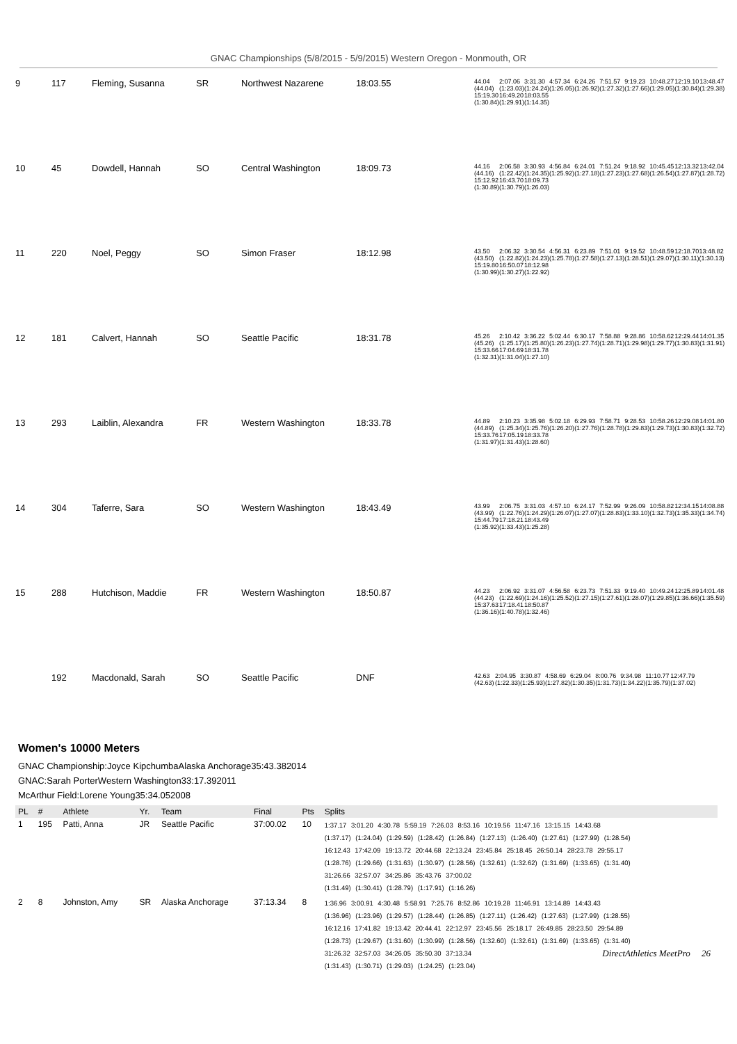GNAC Championships (5/8/2015 - 5/9/2015) Western Oregon - Monmouth, OR
| 9 | 117 | Fleming, Susanna | SR | Northwest Nazarene | 18:03.55 | / 44.04 / 2:07.06 / 3:31.30 / 4:57.34 / 6:24.26 / 7:51.57 / 9:19.23 / 10:48.27 / 12:19.10 / 13:48.47 / / (44.04) / (1:23.03) / (1:24.24) / (1:26.05) / (1:26.92) / (1:27.32) / (1:27.66) / (1:29.05) / (1:30.84) / (1:29.38) / / 15:19.30 / 16:49.20 / 18:03.55 / / / / / / / / / (1:30.84) / (1:29.91) / (1:14.35) / / / / / / / / |
| 10 | 45 | Dowdell, Hannah | SO | Central Washington | 18:09.73 | / 44.16 / 2:06.58 / 3:30.93 / 4:56.84 / 6:24.01 / 7:51.24 / 9:18.92 / 10:45.45 / 12:13.32 / 13:42.04 / / (44.16) / (1:22.42) / (1:24.35) / (1:25.92) / (1:27.18) / (1:27.23) / (1:27.68) / (1:26.54) / (1:27.87) / (1:28.72) / / 15:12.92 / 16:43.70 / 18:09.73 / / / / / / / / / (1:30.89) / (1:30.79) / (1:26.03) / / / / / / / / |
| 11 | 220 | Noel, Peggy | SO | Simon Fraser | 18:12.98 | / 43.50 / 2:06.32 / 3:30.54 / 4:56.31 / 6:23.89 / 7:51.01 / 9:19.52 / 10:48.59 / 12:18.70 / 13:48.82 / / (43.50) / (1:22.82) / (1:24.23) / (1:25.78) / (1:27.58) / (1:27.13) / (1:28.51) / (1:29.07) / (1:30.11) / (1:30.13) / / 15:19.80 / 16:50.07 / 18:12.98 / / / / / / / / / (1:30.99) / (1:30.27) / (1:22.92) / / / / / / / / |
| 12 | 181 | Calvert, Hannah | SO | Seattle Pacific | 18:31.78 | / 45.26 / 2:10.42 / 3:36.22 / 5:02.44 / 6:30.17 / 7:58.88 / 9:28.86 / 10:58.62 / 12:29.44 / 14:01.35 / / (45.26) / (1:25.17) / (1:25.80) / (1:26.23) / (1:27.74) / (1:28.71) / (1:29.98) / (1:29.77) / (1:30.83) / (1:31.91) / / 15:33.66 / 17:04.69 / 18:31.78 / / / / / / / / / (1:32.31) / (1:31.04) / (1:27.10) / / / / / / / / |
| 13 | 293 | Laiblin, Alexandra | FR | Western Washington | 18:33.78 | / 44.89 / 2:10.23 / 3:35.98 / 5:02.18 / 6:29.93 / 7:58.71 / 9:28.53 / 10:58.26 / 12:29.08 / 14:01.80 / / (44.89) / (1:25.34) / (1:25.76) / (1:26.20) / (1:27.76) / (1:28.78) / (1:29.83) / (1:29.73) / (1:30.83) / (1:32.72) / / 15:33.76 / 17:05.19 / 18:33.78 / / / / / / / / / (1:31.97) / (1:31.43) / (1:28.60) / / / / / / / / |
| 14 | 304 | Taferre, Sara | SO | Western Washington | 18:43.49 | / 43.99 / 2:06.75 / 3:31.03 / 4:57.10 / 6:24.17 / 7:52.99 / 9:26.09 / 10:58.82 / 12:34.15 / 14:08.88 / / (43.99) / (1:22.76) / (1:24.29) / (1:26.07) / (1:27.07) / (1:28.83) / (1:33.10) / (1:32.73) / (1:35.33) / (1:34.74) / / 15:44.79 / 17:18.21 / 18:43.49 / / / / / / / / / (1:35.92) / (1:33.43) / (1:25.28) / / / / / / / / |
| 15 | 288 | Hutchison, Maddie | FR | Western Washington | 18:50.87 | / 44.23 / 2:06.92 / 3:31.07 / 4:56.58 / 6:23.73 / 7:51.33 / 9:19.40 / 10:49.24 / 12:25.89 / 14:01.48 / / (44.23) / (1:22.69) / (1:24.16) / (1:25.52) / (1:27.15) / (1:27.61) / (1:28.07) / (1:29.85) / (1:36.66) / (1:35.59) / / 15:37.63 / 17:18.41 / 18:50.87 / / / / / / / / / (1:36.16) / (1:40.78) / (1:32.46) / / / / / / / / |
| | 192 | Macdonald, Sarah | SO | Seattle Pacific | DNF | / 42.63 / 2:04.95 / 3:30.87 / 4:58.69 / 6:29.04 / 8:00.76 / 9:34.98 / 11:10.77 / 12:47.79 / / (42.63) / (1:22.33) / (1:25.93) / (1:27.82) / (1:30.35) / (1:31.73) / (1:34.22) / (1:35.79) / (1:37.02) / |
Women's 10000 Meters
GNAC Championship:Joyce KipchumbaAlaska Anchorage35:43.382014
GNAC:Sarah PorterWestern Washington33:17.392011
McArthur Field:Lorene Young35:34.052008
| PL | # | Athlete | Yr. | Team | Final | Pts | Splits |
| --- | --- | --- | --- | --- | --- | --- | --- |
| 1 | 195 | Patti, Anna | JR | Seattle Pacific | 37:00.02 | 10 | 1:37.17 3:01.20 4:30.78 5:59.19 7:26.03 8:53.16 10:19.56 11:47.16 13:15.15 14:43.68 (1:37.17) (1:24.04) (1:29.59) (1:28.42) (1:26.84) (1:27.13) (1:26.40) (1:27.61) (1:27.99) (1:28.54) 16:12.43 17:42.09 19:13.72 20:44.68 22:13.24 23:45.84 25:18.45 26:50.14 28:23.78 29:55.17 (1:28.76) (1:29.66) (1:31.63) (1:30.97) (1:28.56) (1:32.61) (1:32.62) (1:31.69) (1:33.65) (1:31.40) 31:26.66 32:57.07 34:25.86 35:43.76 37:00.02 (1:31.49) (1:30.41) (1:28.79) (1:17.91) (1:16.26) |
| 2 | 8 | Johnston, Amy | SR | Alaska Anchorage | 37:13.34 | 8 | 1:36.96 3:00.91 4:30.48 5:58.91 7:25.76 8:52.86 10:19.28 11:46.91 13:14.89 14:43.43 (1:36.96) (1:23.96) (1:29.57) (1:28.44) (1:26.85) (1:27.11) (1:26.42) (1:27.63) (1:27.99) (1:28.55) 16:12.16 17:41.82 19:13.42 20:44.41 22:12.97 23:45.56 25:18.17 26:49.85 28:23.50 29:54.89 (1:28.73) (1:29.67) (1:31.60) (1:30.99) (1:28.56) (1:32.60) (1:32.61) (1:31.69) (1:33.65) (1:31.40) 31:26.32 32:57.03 34:26.05 35:50.30 37:13.34 (1:31.43) (1:30.71) (1:29.03) (1:24.25) (1:23.04) |
DirectAthletics MeetPro 26